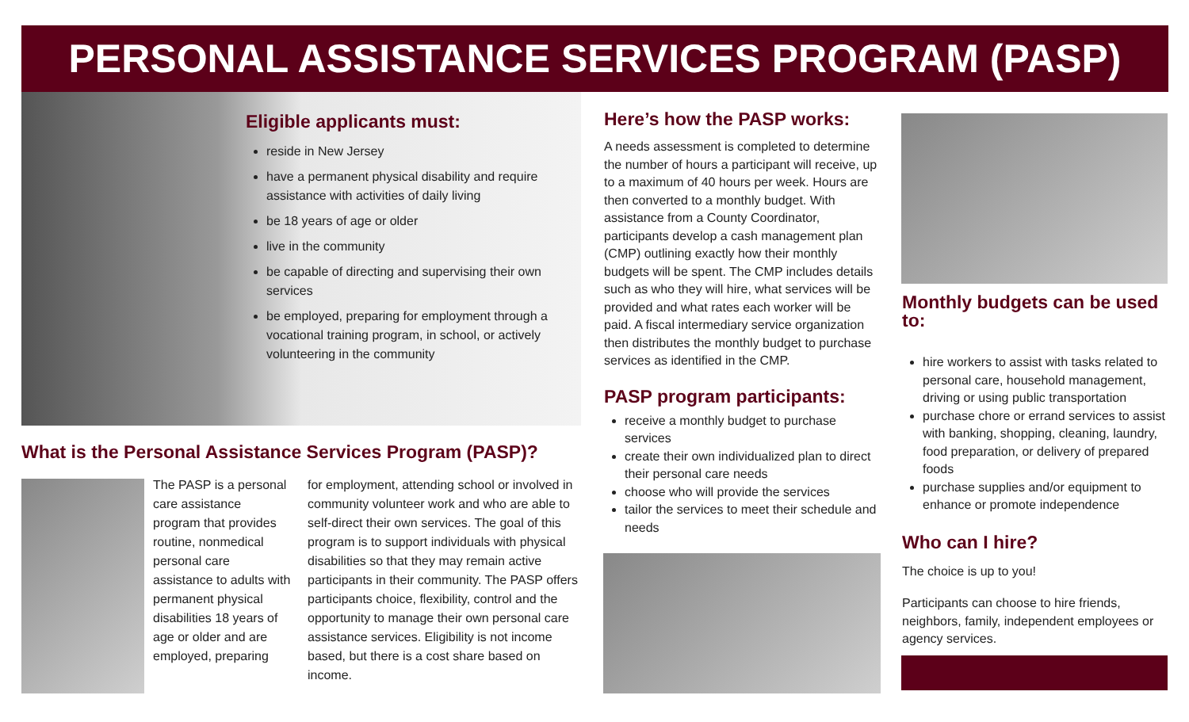PERSONAL ASSISTANCE SERVICES PROGRAM (PASP)
Eligible applicants must:
reside in New Jersey
have a permanent physical disability and require assistance with activities of daily living
be 18 years of age or older
live in the community
be capable of directing and supervising their own services
be employed, preparing for employment through a vocational training program, in school, or actively volunteering in the community
What is the Personal Assistance Services Program (PASP)?
The PASP is a personal care assistance program that provides routine, nonmedical personal care assistance to adults with permanent physical disabilities 18 years of age or older and are employed, preparing
for employment, attending school or involved in community volunteer work and who are able to self-direct their own services. The goal of this program is to support individuals with physical disabilities so that they may remain active participants in their community. The PASP offers participants choice, flexibility, control and the opportunity to manage their own personal care assistance services. Eligibility is not income based, but there is a cost share based on income.
Here’s how the PASP works:
A needs assessment is completed to determine the number of hours a participant will receive, up to a maximum of 40 hours per week. Hours are then converted to a monthly budget. With assistance from a County Coordinator, participants develop a cash management plan (CMP) outlining exactly how their monthly budgets will be spent. The CMP includes details such as who they will hire, what services will be provided and what rates each worker will be paid. A fiscal intermediary service organization then distributes the monthly budget to purchase services as identified in the CMP.
PASP program participants:
receive a monthly budget to purchase services
create their own individualized plan to direct their personal care needs
choose who will provide the services
tailor the services to meet their schedule and needs
Monthly budgets can be used to:
hire workers to assist with tasks related to personal care, household management, driving or using public transportation
purchase chore or errand services to assist with banking, shopping, cleaning, laundry, food preparation, or delivery of prepared foods
purchase supplies and/or equipment to enhance or promote independence
Who can I hire?
The choice is up to you!
Participants can choose to hire friends, neighbors, family, independent employees or agency services.